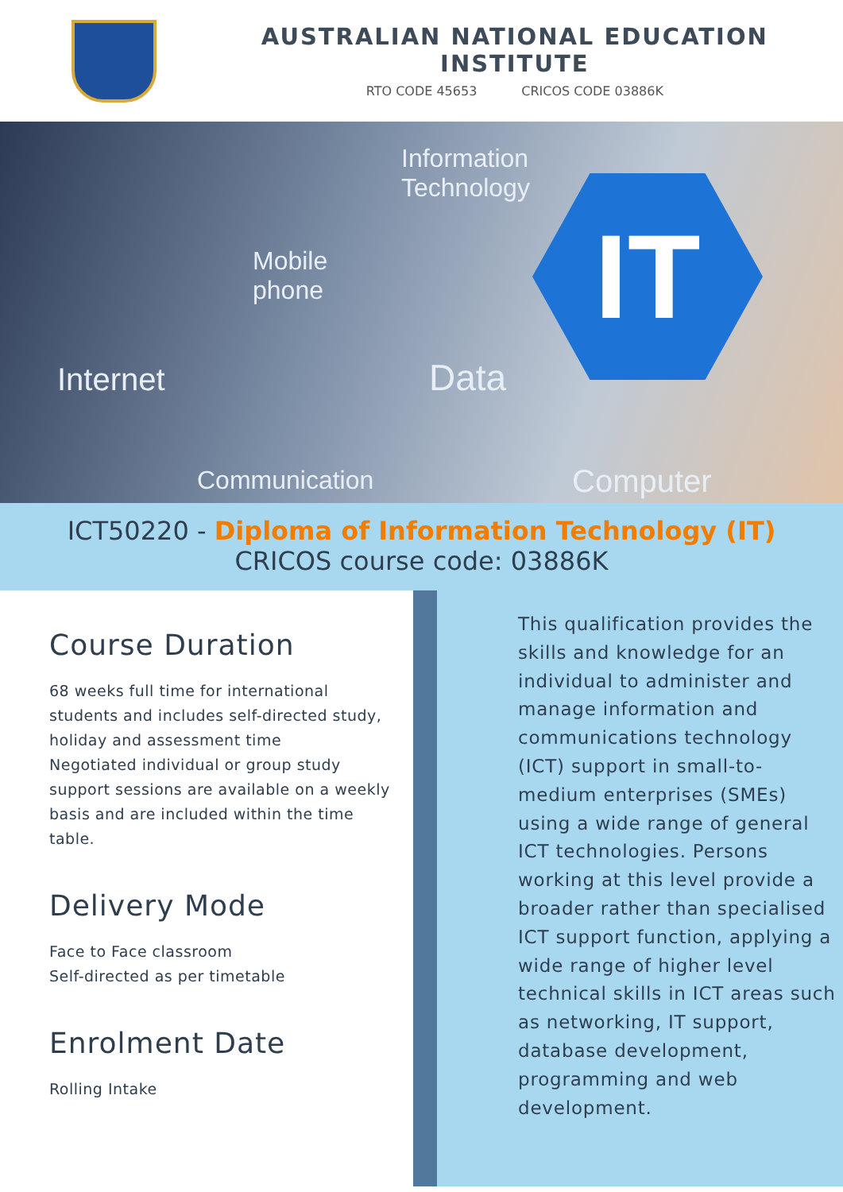AUSTRALIAN NATIONAL EDUCATION INSTITUTE
RTO CODE 45653 CRICOS CODE 03886K
Information
Technology
Mobile
phone
Internet Data
Communication Computer
IT
ICT50220 - Diploma of Information Technology (IT)
CRICOS course code: 03886K
Course Duration
68 weeks full time for international students and includes self-directed study, holiday and assessment time
Negotiated individual or group study support sessions are available on a weekly basis and are included within the time table.
Delivery Mode
Face to Face classroom
Self-directed as per timetable
Enrolment Date
Rolling Intake
This qualification provides the skills and knowledge for an individual to administer and manage information and communications technology (ICT) support in small-to-medium enterprises (SMEs) using a wide range of general ICT technologies. Persons working at this level provide a broader rather than specialised ICT support function, applying a wide range of higher level technical skills in ICT areas such as networking, IT support, database development, programming and web development.